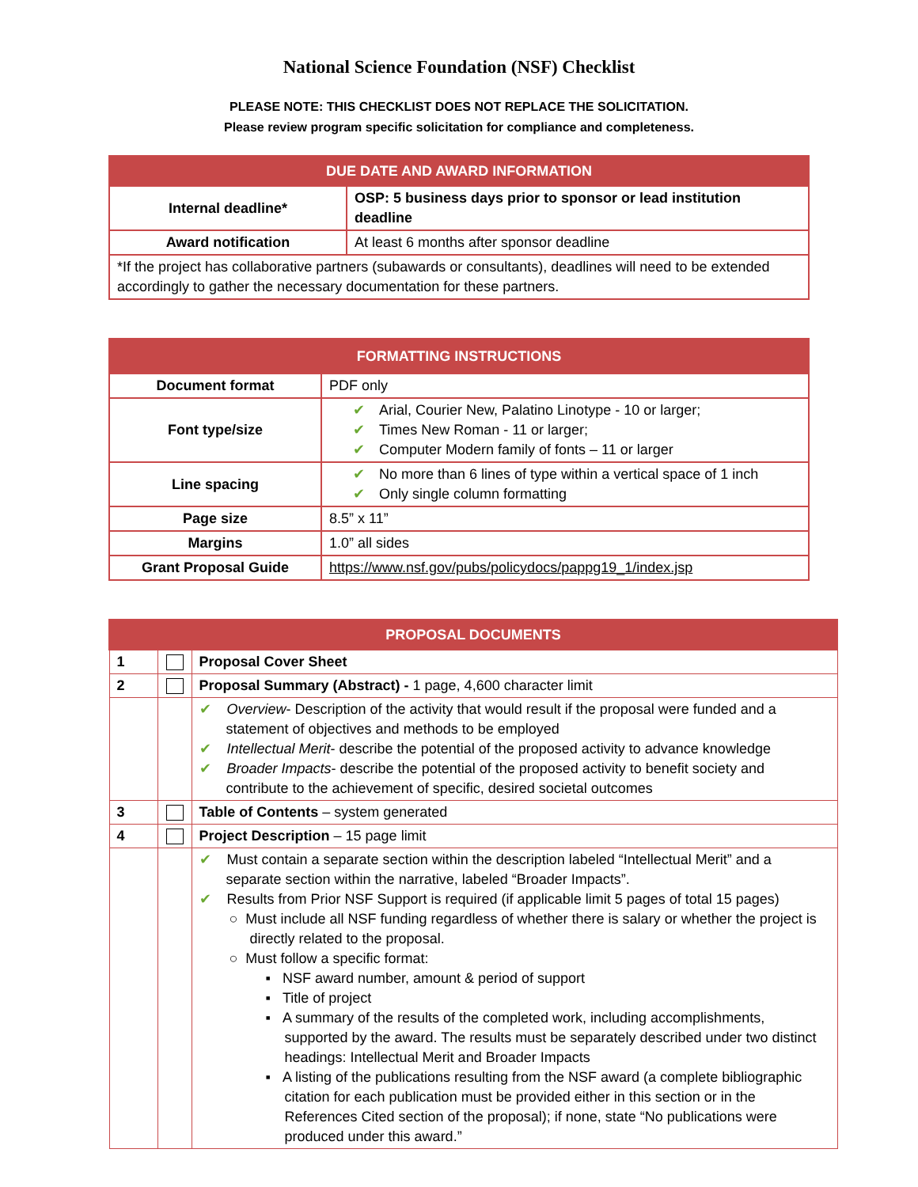National Science Foundation (NSF) Checklist
PLEASE NOTE: THIS CHECKLIST DOES NOT REPLACE THE SOLICITATION.
Please review program specific solicitation for compliance and completeness.
| DUE DATE AND AWARD INFORMATION | |
| --- | --- |
| Internal deadline* | OSP: 5 business days prior to sponsor or lead institution deadline |
| Award notification | At least 6 months after sponsor deadline |
| *If the project has collaborative partners (subawards or consultants), deadlines will need to be extended accordingly to gather the necessary documentation for these partners. | |
| FORMATTING INSTRUCTIONS | |
| --- | --- |
| Document format | PDF only |
| Font type/size | ✔ Arial, Courier New, Palatino Linotype - 10 or larger; ✔ Times New Roman - 11 or larger; ✔ Computer Modern family of fonts – 11 or larger |
| Line spacing | ✔ No more than 6 lines of type within a vertical space of 1 inch ✔ Only single column formatting |
| Page size | 8.5” x 11” |
| Margins | 1.0” all sides |
| Grant Proposal Guide | https://www.nsf.gov/pubs/policydocs/pappg19_1/index.jsp |
| PROPOSAL DOCUMENTS | | |
| --- | --- | --- |
| 1 | | Proposal Cover Sheet |
| 2 | | Proposal Summary (Abstract) - 1 page, 4,600 character limit |
| | | ✔ Overview - Description of the activity that would result if the proposal were funded and a statement of objectives and methods to be employed ✔ Intellectual Merit - describe the potential of the proposed activity to advance knowledge ✔ Broader Impacts - describe the potential of the proposed activity to benefit society and contribute to the achievement of specific, desired societal outcomes |
| 3 | | Table of Contents – system generated |
| 4 | | Project Description – 15 page limit |
| | | ✔ Must contain a separate section within the description labeled “Intellectual Merit” and a separate section within the narrative, labeled “Broader Impacts”. ✔ Results from Prior NSF Support is required (if applicable limit 5 pages of total 15 pages) ○ Must include all NSF funding regardless of whether there is salary or whether the project is directly related to the proposal. ○ Must follow a specific format: ▪ NSF award number, amount & period of support ▪ Title of project ▪ A summary of the results of the completed work, including accomplishments, supported by the award. The results must be separately described under two distinct headings: Intellectual Merit and Broader Impacts ▪ A listing of the publications resulting from the NSF award (a complete bibliographic citation for each publication must be provided either in this section or in the References Cited section of the proposal); if none, state “No publications were produced under this award.” |